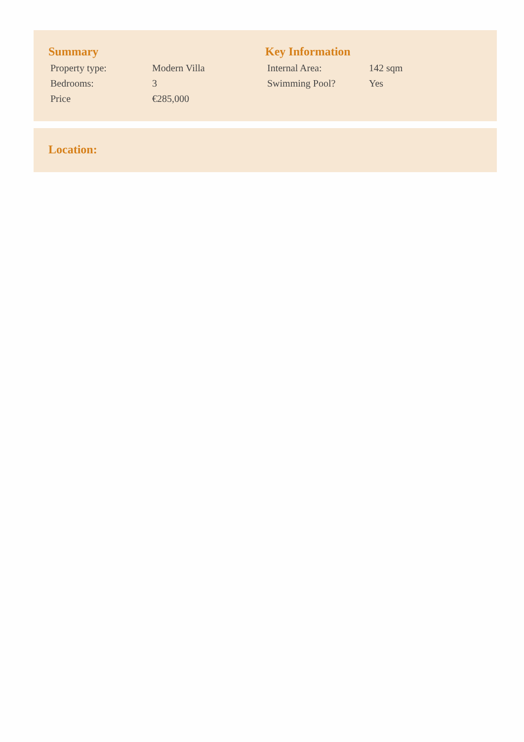Summary
| Property type: | Modern Villa |
| Bedrooms: | 3 |
| Price | €285,000 |
Key Information
| Internal Area: | 142 sqm |
| Swimming Pool? | Yes |
Location: